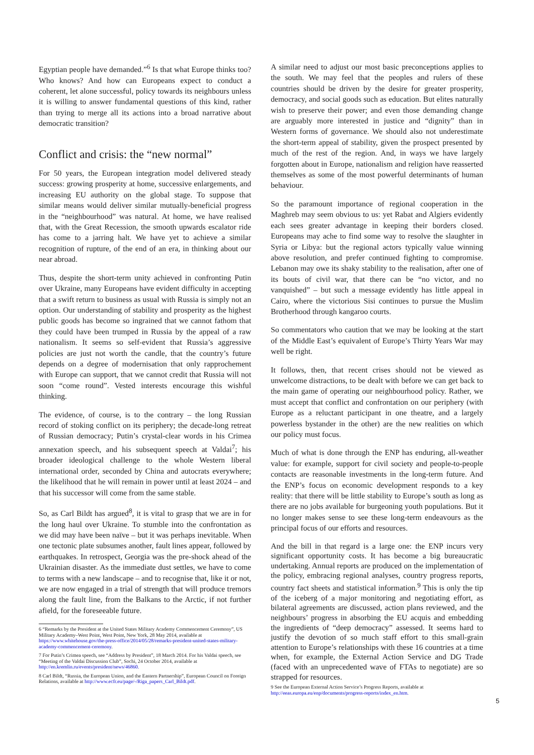Egyptian people have demanded.”<sup>6</sup> Is that what Europe thinks too? Who knows? And how can Europeans expect to conduct a coherent, let alone successful, policy towards its neighbours unless it is willing to answer fundamental questions of this kind, rather than trying to merge all its actions into a broad narrative about democratic transition?
Conflict and crisis: the “new normal”
For 50 years, the European integration model delivered steady success: growing prosperity at home, successive enlargements, and increasing EU authority on the global stage. To suppose that similar means would deliver similar mutually-beneficial progress in the “neighbourhood” was natural. At home, we have realised that, with the Great Recession, the smooth upwards escalator ride has come to a jarring halt. We have yet to achieve a similar recognition of rupture, of the end of an era, in thinking about our near abroad.
Thus, despite the short-term unity achieved in confronting Putin over Ukraine, many Europeans have evident difficulty in accepting that a swift return to business as usual with Russia is simply not an option. Our understanding of stability and prosperity as the highest public goods has become so ingrained that we cannot fathom that they could have been trumped in Russia by the appeal of a raw nationalism. It seems so self-evident that Russia’s aggressive policies are just not worth the candle, that the country’s future depends on a degree of modernisation that only rapprochement with Europe can support, that we cannot credit that Russia will not soon “come round”. Vested interests encourage this wishful thinking.
The evidence, of course, is to the contrary – the long Russian record of stoking conflict on its periphery; the decade-long retreat of Russian democracy; Putin’s crystal-clear words in his Crimea annexation speech, and his subsequent speech at Valdai<sup>7</sup>; his broader ideological challenge to the whole Western liberal international order, seconded by China and autocrats everywhere; the likelihood that he will remain in power until at least 2024 – and that his successor will come from the same stable.
So, as Carl Bildt has argued<sup>8</sup>, it is vital to grasp that we are in for the long haul over Ukraine. To stumble into the confrontation as we did may have been naïve – but it was perhaps inevitable. When one tectonic plate subsumes another, fault lines appear, followed by earthquakes. In retrospect, Georgia was the pre-shock ahead of the Ukrainian disaster. As the immediate dust settles, we have to come to terms with a new landscape – and to recognise that, like it or not, we are now engaged in a trial of strength that will produce tremors along the fault line, from the Balkans to the Arctic, if not further afield, for the foreseeable future.
6 “Remarks by the President at the United States Military Academy Commencement Ceremony”, US Military Academy–West Point, West Point, New York, 28 May 2014, available at https://www.whitehouse.gov/the-press-office/2014/05/28/remarks-president-united-states-military-academy-commencement-ceremony.
7 For Putin’s Crimea speech, see “Address by President”, 18 March 2014. For his Valdai speech, see “Meeting of the Valdai Discussion Club”, Sochi, 24 October 2014, available at http://en.kremlin.ru/events/president/news/46860.
8 Carl Bildt, “Russia, the European Union, and the Eastern Partnership”, European Council on Foreign Relations, available at http://www.ecfr.eu/page/-/Riga_papers_Carl_Bildt.pdf.
A similar need to adjust our most basic preconceptions applies to the south. We may feel that the peoples and rulers of these countries should be driven by the desire for greater prosperity, democracy, and social goods such as education. But elites naturally wish to preserve their power; and even those demanding change are arguably more interested in justice and “dignity” than in Western forms of governance. We should also not underestimate the short-term appeal of stability, given the prospect presented by much of the rest of the region. And, in ways we have largely forgotten about in Europe, nationalism and religion have reasserted themselves as some of the most powerful determinants of human behaviour.
So the paramount importance of regional cooperation in the Maghreb may seem obvious to us: yet Rabat and Algiers evidently each sees greater advantage in keeping their borders closed. Europeans may ache to find some way to resolve the slaughter in Syria or Libya: but the regional actors typically value winning above resolution, and prefer continued fighting to compromise. Lebanon may owe its shaky stability to the realisation, after one of its bouts of civil war, that there can be “no victor, and no vanquished” – but such a message evidently has little appeal in Cairo, where the victorious Sisi continues to pursue the Muslim Brotherhood through kangaroo courts.
So commentators who caution that we may be looking at the start of the Middle East’s equivalent of Europe’s Thirty Years War may well be right.
It follows, then, that recent crises should not be viewed as unwelcome distractions, to be dealt with before we can get back to the main game of operating our neighbourhood policy. Rather, we must accept that conflict and confrontation on our periphery (with Europe as a reluctant participant in one theatre, and a largely powerless bystander in the other) are the new realities on which our policy must focus.
Much of what is done through the ENP has enduring, all-weather value: for example, support for civil society and people-to-people contacts are reasonable investments in the long-term future. And the ENP’s focus on economic development responds to a key reality: that there will be little stability to Europe’s south as long as there are no jobs available for burgeoning youth populations. But it no longer makes sense to see these long-term endeavours as the principal focus of our efforts and resources.
And the bill in that regard is a large one: the ENP incurs very significant opportunity costs. It has become a big bureaucratic undertaking. Annual reports are produced on the implementation of the policy, embracing regional analyses, country progress reports, country fact sheets and statistical information.<sup>9</sup> This is only the tip of the iceberg of a major monitoring and negotiating effort, as bilateral agreements are discussed, action plans reviewed, and the neighbours’ progress in absorbing the EU acquis and embedding the ingredients of “deep democracy” assessed. It seems hard to justify the devotion of so much staff effort to this small-grain attention to Europe’s relationships with these 16 countries at a time when, for example, the External Action Service and DG Trade (faced with an unprecedented wave of FTAs to negotiate) are so strapped for resources.
9 See the European External Action Service’s Progress Reports, available at http://eeas.europa.eu/enp/documents/progress-reports/index_en.htm.
5